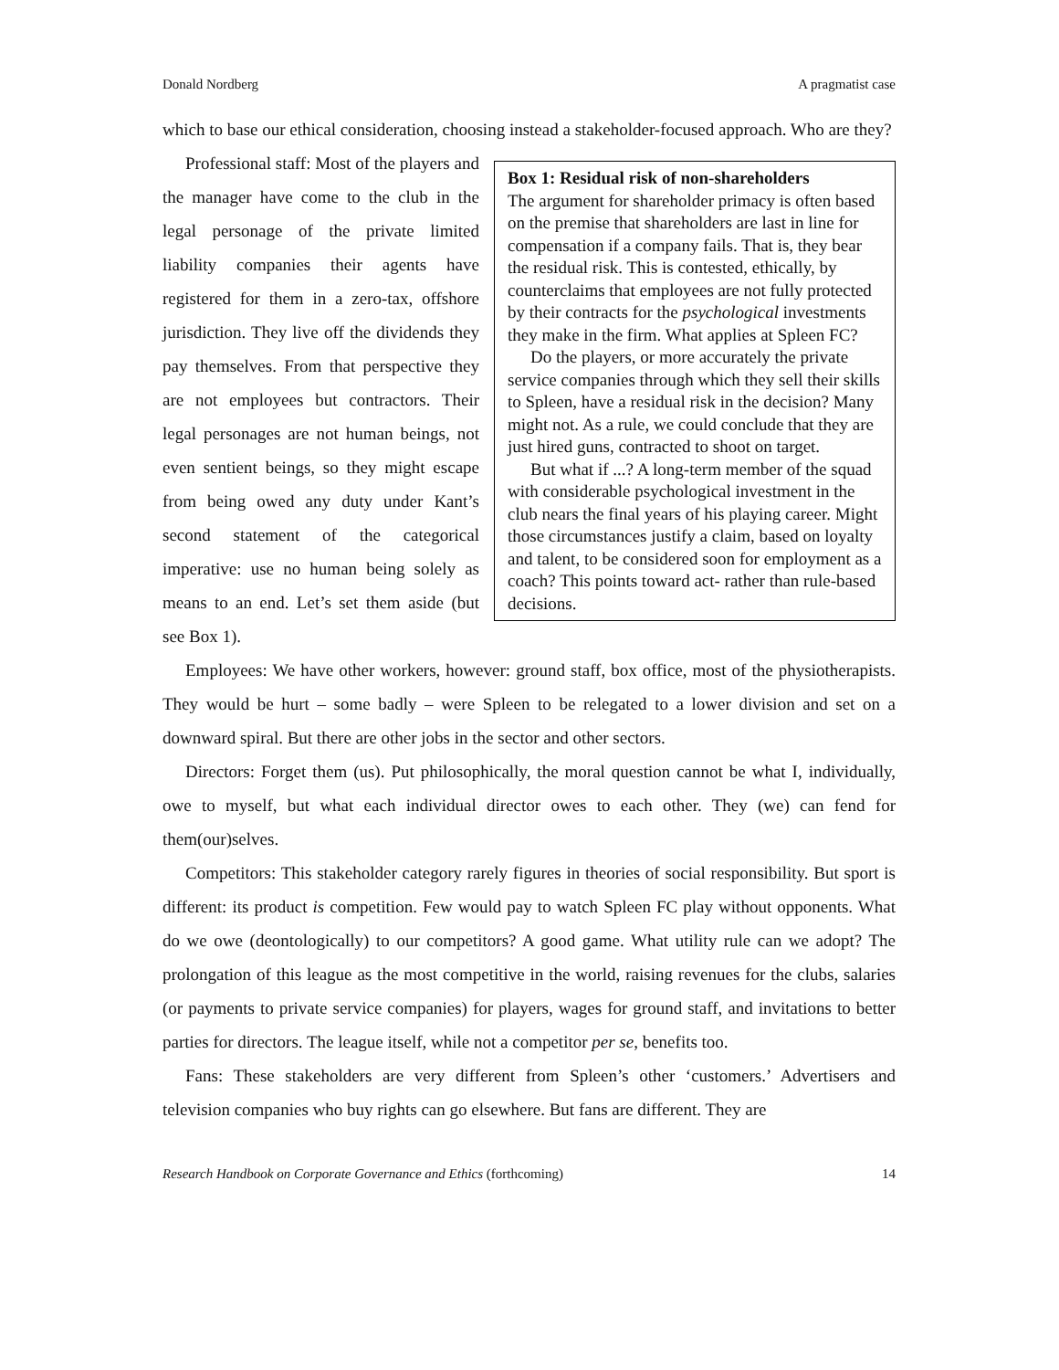Donald Nordberg A pragmatist case
which to base our ethical consideration, choosing instead a stakeholder-focused approach. Who are they?
Box 1: Residual risk of non-shareholders
The argument for shareholder primacy is often based on the premise that shareholders are last in line for compensation if a company fails. That is, they bear the residual risk. This is contested, ethically, by counterclaims that employees are not fully protected by their contracts for the psychological investments they make in the firm. What applies at Spleen FC?
Do the players, or more accurately the private service companies through which they sell their skills to Spleen, have a residual risk in the decision? Many might not. As a rule, we could conclude that they are just hired guns, contracted to shoot on target.
But what if ...? A long-term member of the squad with considerable psychological investment in the club nears the final years of his playing career. Might those circumstances justify a claim, based on loyalty and talent, to be considered soon for employment as a coach? This points toward act- rather than rule-based decisions.
Professional staff: Most of the players and the manager have come to the club in the legal personage of the private limited liability companies their agents have registered for them in a zero-tax, offshore jurisdiction. They live off the dividends they pay themselves. From that perspective they are not employees but contractors. Their legal personages are not human beings, not even sentient beings, so they might escape from being owed any duty under Kant’s second statement of the categorical imperative: use no human being solely as means to an end. Let’s set them aside (but see Box 1).
Employees: We have other workers, however: ground staff, box office, most of the physiotherapists. They would be hurt – some badly – were Spleen to be relegated to a lower division and set on a downward spiral. But there are other jobs in the sector and other sectors.
Directors: Forget them (us). Put philosophically, the moral question cannot be what I, individually, owe to myself, but what each individual director owes to each other. They (we) can fend for them(our)selves.
Competitors: This stakeholder category rarely figures in theories of social responsibility. But sport is different: its product is competition. Few would pay to watch Spleen FC play without opponents. What do we owe (deontologically) to our competitors? A good game. What utility rule can we adopt? The prolongation of this league as the most competitive in the world, raising revenues for the clubs, salaries (or payments to private service companies) for players, wages for ground staff, and invitations to better parties for directors. The league itself, while not a competitor per se, benefits too.
Fans: These stakeholders are very different from Spleen’s other ‘customers.’ Advertisers and television companies who buy rights can go elsewhere. But fans are different. They are
Research Handbook on Corporate Governance and Ethics (forthcoming) 14